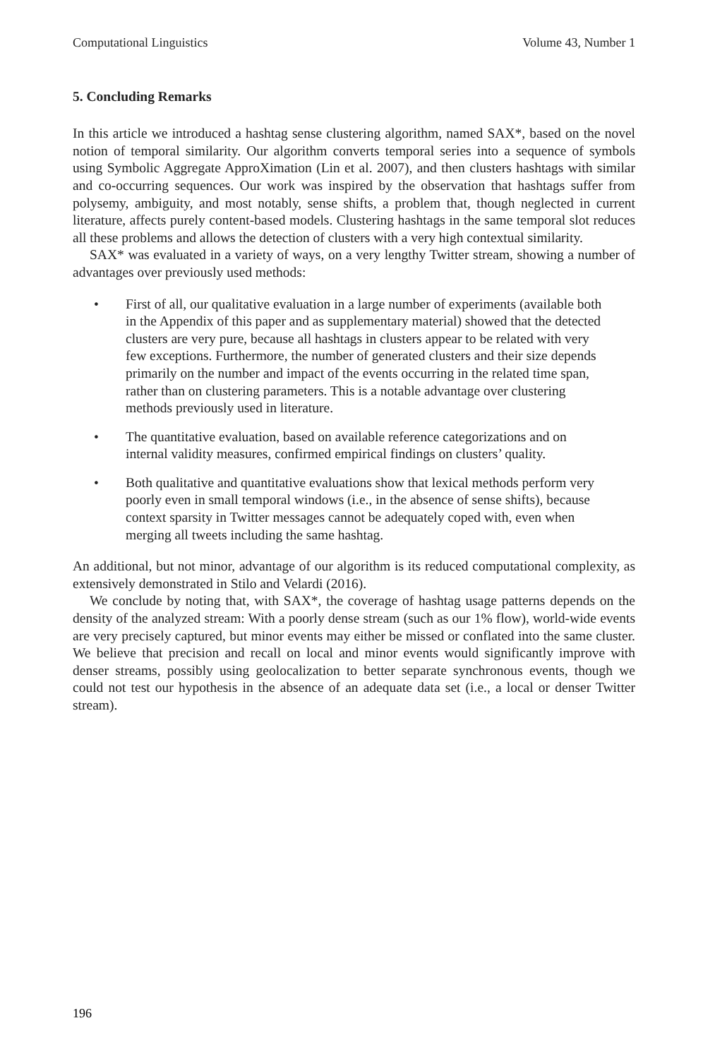Computational Linguistics Volume 43, Number 1
5. Concluding Remarks
In this article we introduced a hashtag sense clustering algorithm, named SAX*, based on the novel notion of temporal similarity. Our algorithm converts temporal series into a sequence of symbols using Symbolic Aggregate ApproXimation (Lin et al. 2007), and then clusters hashtags with similar and co-occurring sequences. Our work was inspired by the observation that hashtags suffer from polysemy, ambiguity, and most notably, sense shifts, a problem that, though neglected in current literature, affects purely content-based models. Clustering hashtags in the same temporal slot reduces all these problems and allows the detection of clusters with a very high contextual similarity.
SAX* was evaluated in a variety of ways, on a very lengthy Twitter stream, showing a number of advantages over previously used methods:
• First of all, our qualitative evaluation in a large number of experiments (available both in the Appendix of this paper and as supplementary material) showed that the detected clusters are very pure, because all hashtags in clusters appear to be related with very few exceptions. Furthermore, the number of generated clusters and their size depends primarily on the number and impact of the events occurring in the related time span, rather than on clustering parameters. This is a notable advantage over clustering methods previously used in literature.
• The quantitative evaluation, based on available reference categorizations and on internal validity measures, confirmed empirical findings on clusters’ quality.
• Both qualitative and quantitative evaluations show that lexical methods perform very poorly even in small temporal windows (i.e., in the absence of sense shifts), because context sparsity in Twitter messages cannot be adequately coped with, even when merging all tweets including the same hashtag.
An additional, but not minor, advantage of our algorithm is its reduced computational complexity, as extensively demonstrated in Stilo and Velardi (2016).
We conclude by noting that, with SAX*, the coverage of hashtag usage patterns depends on the density of the analyzed stream: With a poorly dense stream (such as our 1% flow), world-wide events are very precisely captured, but minor events may either be missed or conflated into the same cluster. We believe that precision and recall on local and minor events would significantly improve with denser streams, possibly using geolocalization to better separate synchronous events, though we could not test our hypothesis in the absence of an adequate data set (i.e., a local or denser Twitter stream).
196